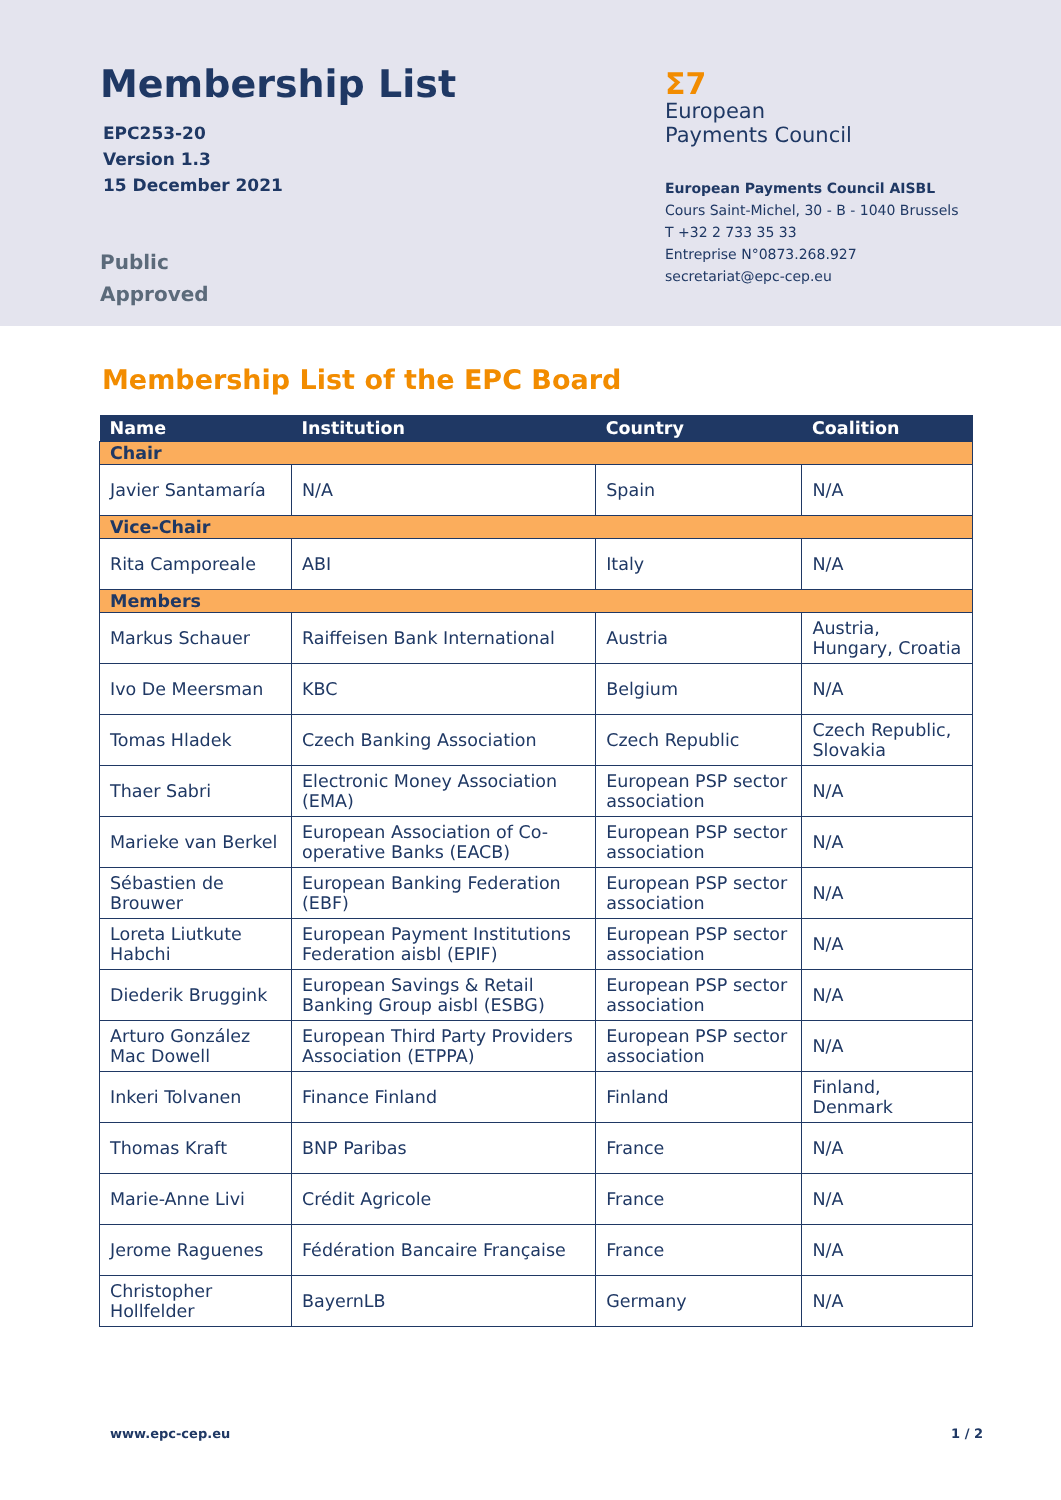Membership List
EPC253-20
Version 1.3
15 December 2021
Public
Approved
Σ7
European
Payments Council
European Payments Council AISBL
Cours Saint-Michel, 30 - B - 1040 Brussels
T +32 2 733 35 33
Entreprise N°0873.268.927
secretariat@epc-cep.eu
Membership List of the EPC Board
| Name | Institution | Country | Coalition |
| --- | --- | --- | --- |
| Chair | | | |
| Javier Santamaría | N/A | Spain | N/A |
| Vice-Chair | | | |
| Rita Camporeale | ABI | Italy | N/A |
| Members | | | |
| Markus Schauer | Raiffeisen Bank International | Austria | Austria, Hungary, Croatia |
| Ivo De Meersman | KBC | Belgium | N/A |
| Tomas Hladek | Czech Banking Association | Czech Republic | Czech Republic, Slovakia |
| Thaer Sabri | Electronic Money Association (EMA) | European PSP sector association | N/A |
| Marieke van Berkel | European Association of Co-operative Banks (EACB) | European PSP sector association | N/A |
| Sébastien de Brouwer | European Banking Federation (EBF) | European PSP sector association | N/A |
| Loreta Liutkute Habchi | European Payment Institutions Federation aisbl (EPIF) | European PSP sector association | N/A |
| Diederik Bruggink | European Savings & Retail Banking Group aisbl (ESBG) | European PSP sector association | N/A |
| Arturo González Mac Dowell | European Third Party Providers Association (ETPPA) | European PSP sector association | N/A |
| Inkeri Tolvanen | Finance Finland | Finland | Finland, Denmark |
| Thomas Kraft | BNP Paribas | France | N/A |
| Marie-Anne Livi | Crédit Agricole | France | N/A |
| Jerome Raguenes | Fédération Bancaire Française | France | N/A |
| Christopher Hollfelder | BayernLB | Germany | N/A |
www.epc-cep.eu 1 / 2